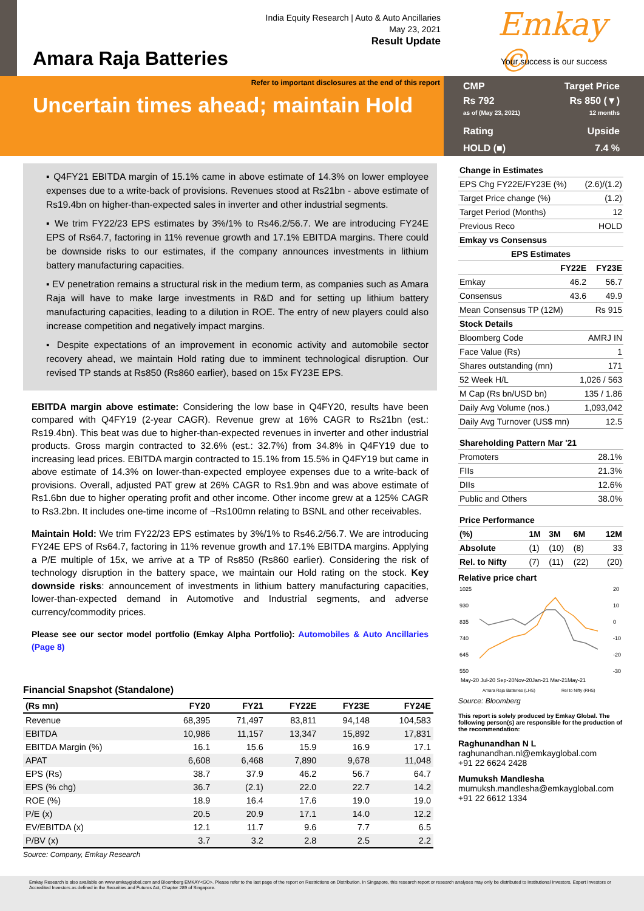India Equity Research | Auto & Auto Ancillaries
May 23, 2021
Result Update
Amara Raja Batteries
Emkay ©
Your success is our success
Refer to important disclosures at the end of this report
Uncertain times ahead; maintain Hold
CMP Target Price
Rs 792
as of (May 23, 2021) Rs 850 (▼)
12 months
Rating Upside
HOLD (■) 7.4 %
▪ Q4FY21 EBITDA margin of 15.1% came in above estimate of 14.3% on lower employee expenses due to a write-back of provisions. Revenues stood at Rs21bn - above estimate of Rs19.4bn on higher-than-expected sales in inverter and other industrial segments.
▪ We trim FY22/23 EPS estimates by 3%/1% to Rs46.2/56.7. We are introducing FY24E EPS of Rs64.7, factoring in 11% revenue growth and 17.1% EBITDA margins. There could be downside risks to our estimates, if the company announces investments in lithium battery manufacturing capacities.
▪ EV penetration remains a structural risk in the medium term, as companies such as Amara Raja will have to make large investments in R&D and for setting up lithium battery manufacturing capacities, leading to a dilution in ROE. The entry of new players could also increase competition and negatively impact margins.
▪ Despite expectations of an improvement in economic activity and automobile sector recovery ahead, we maintain Hold rating due to imminent technological disruption. Our revised TP stands at Rs850 (Rs860 earlier), based on 15x FY23E EPS.
EBITDA margin above estimate: Considering the low base in Q4FY20, results have been compared with Q4FY19 (2-year CAGR). Revenue grew at 16% CAGR to Rs21bn (est.: Rs19.4bn). This beat was due to higher-than-expected revenues in inverter and other industrial products. Gross margin contracted to 32.6% (est.: 32.7%) from 34.8% in Q4FY19 due to increasing lead prices. EBITDA margin contracted to 15.1% from 15.5% in Q4FY19 but came in above estimate of 14.3% on lower-than-expected employee expenses due to a write-back of provisions. Overall, adjusted PAT grew at 26% CAGR to Rs1.9bn and was above estimate of Rs1.6bn due to higher operating profit and other income. Other income grew at a 125% CAGR to Rs3.2bn. It includes one-time income of ~Rs100mn relating to BSNL and other receivables.
Maintain Hold: We trim FY22/23 EPS estimates by 3%/1% to Rs46.2/56.7. We are introducing FY24E EPS of Rs64.7, factoring in 11% revenue growth and 17.1% EBITDA margins. Applying a P/E multiple of 15x, we arrive at a TP of Rs850 (Rs860 earlier). Considering the risk of technology disruption in the battery space, we maintain our Hold rating on the stock. Key downside risks: announcement of investments in lithium battery manufacturing capacities, lower-than-expected demand in Automotive and Industrial segments, and adverse currency/commodity prices.
Please see our sector model portfolio (Emkay Alpha Portfolio): Automobiles & Auto Ancillaries (Page 8)
Financial Snapshot (Standalone)
| (Rs mn) | FY20 | FY21 | FY22E | FY23E | FY24E |
| --- | --- | --- | --- | --- | --- |
| Revenue | 68,395 | 71,497 | 83,811 | 94,148 | 104,583 |
| EBITDA | 10,986 | 11,157 | 13,347 | 15,892 | 17,831 |
| EBITDA Margin (%) | 16.1 | 15.6 | 15.9 | 16.9 | 17.1 |
| APAT | 6,608 | 6,468 | 7,890 | 9,678 | 11,048 |
| EPS (Rs) | 38.7 | 37.9 | 46.2 | 56.7 | 64.7 |
| EPS (% chg) | 36.7 | (2.1) | 22.0 | 22.7 | 14.2 |
| ROE (%) | 18.9 | 16.4 | 17.6 | 19.0 | 19.0 |
| P/E (x) | 20.5 | 20.9 | 17.1 | 14.0 | 12.2 |
| EV/EBITDA (x) | 12.1 | 11.7 | 9.6 | 7.7 | 6.5 |
| P/BV (x) | 3.7 | 3.2 | 2.8 | 2.5 | 2.2 |
Source: Company, Emkay Research
| Change in Estimates | |
| --- | --- |
| EPS Chg FY22E/FY23E (%) | (2.6)/(1.2) |
| Target Price change (%) | (1.2) |
| Target Period (Months) | 12 |
| Previous Reco | HOLD |
| Emkay vs Consensus | |
| EPS Estimates | | |
| --- | --- | --- |
| | FY22E | FY23E |
| Emkay | 46.2 | 56.7 |
| Consensus | 43.6 | 49.9 |
| Mean Consensus TP (12M) | | Rs 915 |
| Stock Details | |
| --- | --- |
| Bloomberg Code | AMRJ IN |
| Face Value (Rs) | 1 |
| Shares outstanding (mn) | 171 |
| 52 Week H/L | 1,026 / 563 |
| M Cap (Rs bn/USD bn) | 135 / 1.86 |
| Daily Avg Volume (nos.) | 1,093,042 |
| Daily Avg Turnover (US$ mn) | 12.5 |
| Shareholding Pattern Mar '21 | |
| --- | --- |
| Promoters | 28.1% |
| FIIs | 21.3% |
| DIIs | 12.6% |
| Public and Others | 38.0% |
| Price Performance | | | | |
| --- | --- | --- | --- | --- |
| (%) | 1M | 3M | 6M | 12M |
| Absolute | (1) | (10) | (8) | 33 |
| Rel. to Nifty | (7) | (11) | (22) | (20) |
Relative price chart
1025
930
835
740
645
550
20
10
0
-10
-20
-30
May-20 Jul-20 Sep-20Nov-20Jan-21 Mar-21May-21
Amara Raja Batteries (LHS)
Rel to Nifty (RHS)
Source: Bloomberg
This report is solely produced by Emkay Global. The following person(s) are responsible for the production of the recommendation:
Raghunandhan N L
raghunandhan.nl@emkayglobal.com
+91 22 6624 2428
Mumuksh Mandlesha
mumuksh.mandlesha@emkayglobal.com
+91 22 6612 1334
Emkay Research is also available on www.emkayglobal.com and Bloomberg EMKAY<GO>. Please refer to the last page of the report on Restrictions on Distribution. In Singapore, this research report or research analyses may only be distributed to Institutional Investors, Expert Investors or Accredited Investors as defined in the Securities and Futures Act, Chapter 289 of Singapore.